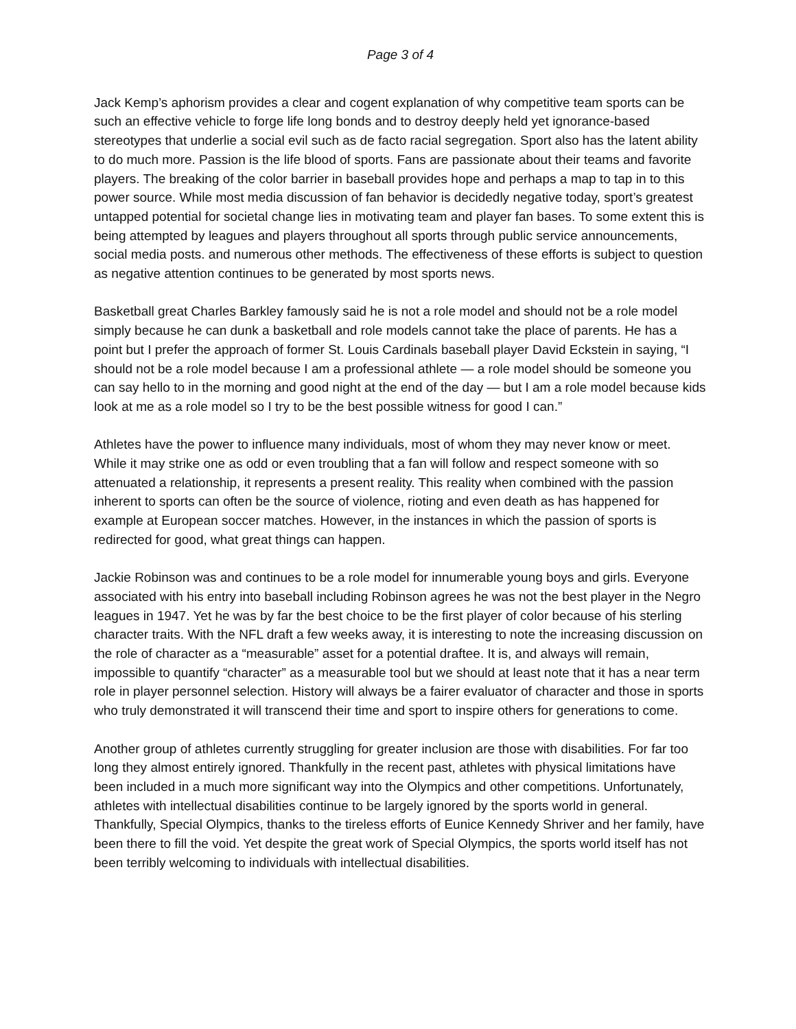Page 3 of 4
Jack Kemp’s aphorism provides a clear and cogent explanation of why competitive team sports can be such an effective vehicle to forge life long bonds and to destroy deeply held yet ignorance-based stereotypes that underlie a social evil such as de facto racial segregation. Sport also has the latent ability to do much more. Passion is the life blood of sports. Fans are passionate about their teams and favorite players. The breaking of the color barrier in baseball provides hope and perhaps a map to tap in to this power source. While most media discussion of fan behavior is decidedly negative today, sport’s greatest untapped potential for societal change lies in motivating team and player fan bases. To some extent this is being attempted by leagues and players throughout all sports through public service announcements, social media posts. and numerous other methods. The effectiveness of these efforts is subject to question as negative attention continues to be generated by most sports news.
Basketball great Charles Barkley famously said he is not a role model and should not be a role model simply because he can dunk a basketball and role models cannot take the place of parents. He has a point but I prefer the approach of former St. Louis Cardinals baseball player David Eckstein in saying, “I should not be a role model because I am a professional athlete — a role model should be someone you can say hello to in the morning and good night at the end of the day — but I am a role model because kids look at me as a role model so I try to be the best possible witness for good I can.”
Athletes have the power to influence many individuals, most of whom they may never know or meet. While it may strike one as odd or even troubling that a fan will follow and respect someone with so attenuated a relationship, it represents a present reality. This reality when combined with the passion inherent to sports can often be the source of violence, rioting and even death as has happened for example at European soccer matches. However, in the instances in which the passion of sports is redirected for good, what great things can happen.
Jackie Robinson was and continues to be a role model for innumerable young boys and girls. Everyone associated with his entry into baseball including Robinson agrees he was not the best player in the Negro leagues in 1947. Yet he was by far the best choice to be the first player of color because of his sterling character traits. With the NFL draft a few weeks away, it is interesting to note the increasing discussion on the role of character as a “measurable” asset for a potential draftee. It is, and always will remain, impossible to quantify “character” as a measurable tool but we should at least note that it has a near term role in player personnel selection. History will always be a fairer evaluator of character and those in sports who truly demonstrated it will transcend their time and sport to inspire others for generations to come.
Another group of athletes currently struggling for greater inclusion are those with disabilities. For far too long they almost entirely ignored. Thankfully in the recent past, athletes with physical limitations have been included in a much more significant way into the Olympics and other competitions. Unfortunately, athletes with intellectual disabilities continue to be largely ignored by the sports world in general. Thankfully, Special Olympics, thanks to the tireless efforts of Eunice Kennedy Shriver and her family, have been there to fill the void. Yet despite the great work of Special Olympics, the sports world itself has not been terribly welcoming to individuals with intellectual disabilities.